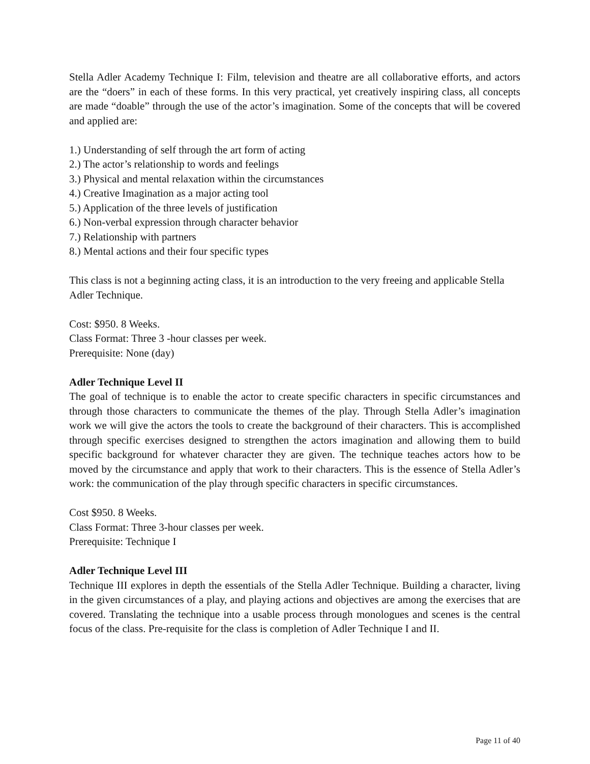Stella Adler Academy Technique I: Film, television and theatre are all collaborative efforts, and actors are the “doers” in each of these forms. In this very practical, yet creatively inspiring class, all concepts are made “doable” through the use of the actor’s imagination. Some of the concepts that will be covered and applied are:
1.) Understanding of self through the art form of acting
2.) The actor’s relationship to words and feelings
3.) Physical and mental relaxation within the circumstances
4.) Creative Imagination as a major acting tool
5.) Application of the three levels of justification
6.) Non-verbal expression through character behavior
7.) Relationship with partners
8.) Mental actions and their four specific types
This class is not a beginning acting class, it is an introduction to the very freeing and applicable Stella Adler Technique.
Cost: $950. 8 Weeks.
Class Format: Three 3 -hour classes per week.
Prerequisite: None (day)
Adler Technique Level II
The goal of technique is to enable the actor to create specific characters in specific circumstances and through those characters to communicate the themes of the play. Through Stella Adler’s imagination work we will give the actors the tools to create the background of their characters. This is accomplished through specific exercises designed to strengthen the actors imagination and allowing them to build specific background for whatever character they are given. The technique teaches actors how to be moved by the circumstance and apply that work to their characters. This is the essence of Stella Adler’s work: the communication of the play through specific characters in specific circumstances.
Cost $950. 8 Weeks.
Class Format: Three 3-hour classes per week.
Prerequisite: Technique I
Adler Technique Level III
Technique III explores in depth the essentials of the Stella Adler Technique. Building a character, living in the given circumstances of a play, and playing actions and objectives are among the exercises that are covered. Translating the technique into a usable process through monologues and scenes is the central focus of the class. Pre-requisite for the class is completion of Adler Technique I and II.
Page 11 of 40